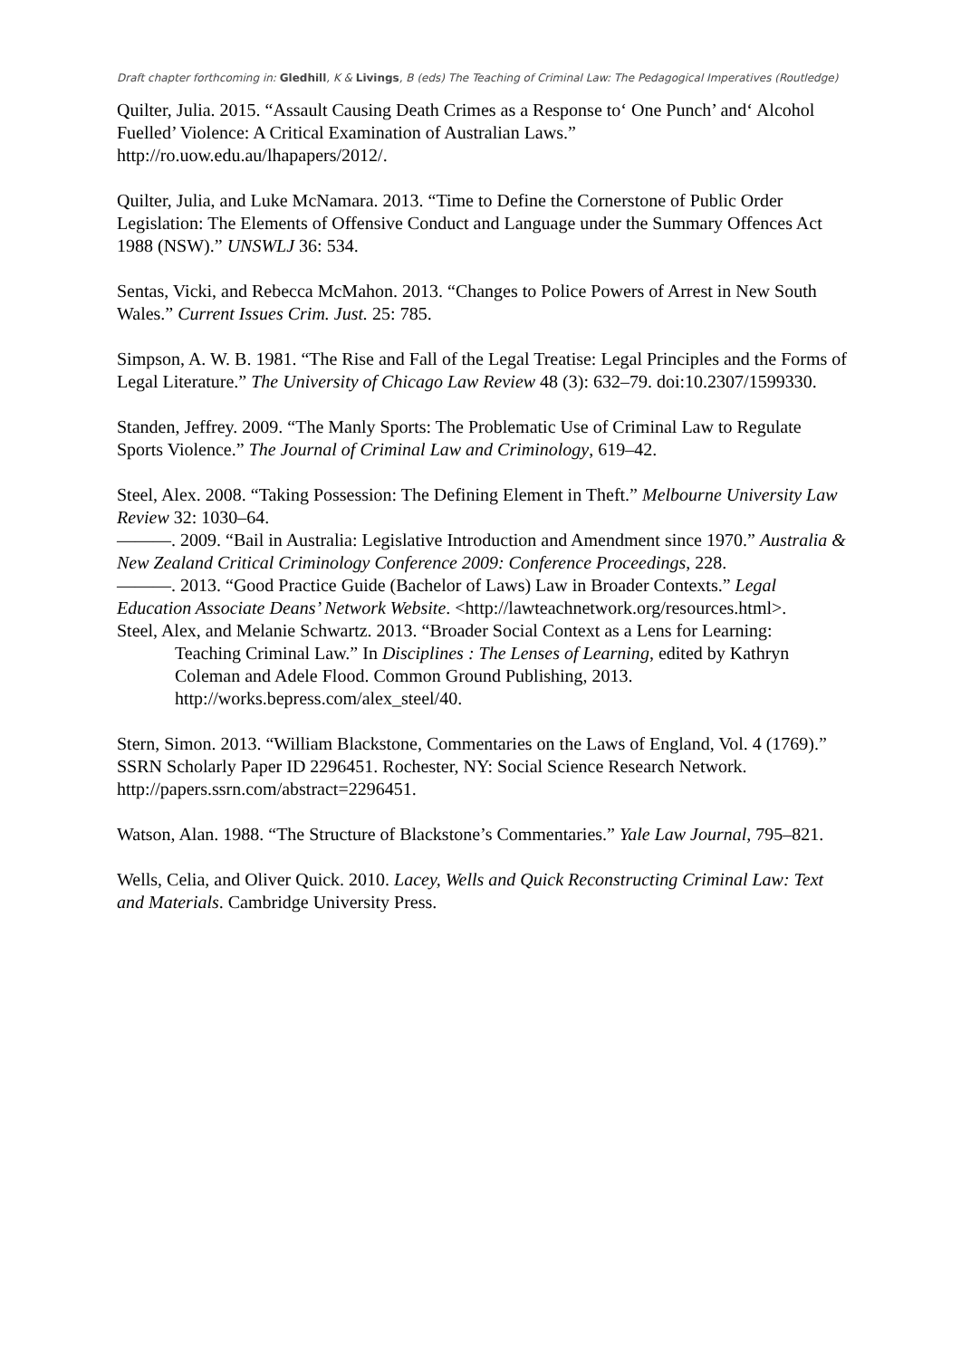Draft chapter forthcoming in: Gledhill, K & Livings, B (eds) The Teaching of Criminal Law: The Pedagogical Imperatives (Routledge)
Quilter, Julia. 2015. “Assault Causing Death Crimes as a Response to‘ One Punch’ and‘ Alcohol Fuelled’ Violence: A Critical Examination of Australian Laws.” http://ro.uow.edu.au/lhapapers/2012/.
Quilter, Julia, and Luke McNamara. 2013. “Time to Define the Cornerstone of Public Order Legislation: The Elements of Offensive Conduct and Language under the Summary Offences Act 1988 (NSW).” UNSWLJ 36: 534.
Sentas, Vicki, and Rebecca McMahon. 2013. “Changes to Police Powers of Arrest in New South Wales.” Current Issues Crim. Just. 25: 785.
Simpson, A. W. B. 1981. “The Rise and Fall of the Legal Treatise: Legal Principles and the Forms of Legal Literature.” The University of Chicago Law Review 48 (3): 632–79. doi:10.2307/1599330.
Standen, Jeffrey. 2009. “The Manly Sports: The Problematic Use of Criminal Law to Regulate Sports Violence.” The Journal of Criminal Law and Criminology, 619–42.
Steel, Alex. 2008. “Taking Possession: The Defining Element in Theft.” Melbourne University Law Review 32: 1030–64.
———. 2009. “Bail in Australia: Legislative Introduction and Amendment since 1970.” Australia & New Zealand Critical Criminology Conference 2009: Conference Proceedings, 228.
———. 2013. “Good Practice Guide (Bachelor of Laws) Law in Broader Contexts.” Legal Education Associate Deans’ Network Website. <http://lawteachnetwork.org/resources.html>.
Steel, Alex, and Melanie Schwartz. 2013. “Broader Social Context as a Lens for Learning:
Teaching Criminal Law.” In Disciplines : The Lenses of Learning, edited by Kathryn Coleman and Adele Flood. Common Ground Publishing, 2013. http://works.bepress.com/alex_steel/40.
Stern, Simon. 2013. “William Blackstone, Commentaries on the Laws of England, Vol. 4 (1769).” SSRN Scholarly Paper ID 2296451. Rochester, NY: Social Science Research Network. http://papers.ssrn.com/abstract=2296451.
Watson, Alan. 1988. “The Structure of Blackstone’s Commentaries.” Yale Law Journal, 795–821.
Wells, Celia, and Oliver Quick. 2010. Lacey, Wells and Quick Reconstructing Criminal Law: Text and Materials. Cambridge University Press.